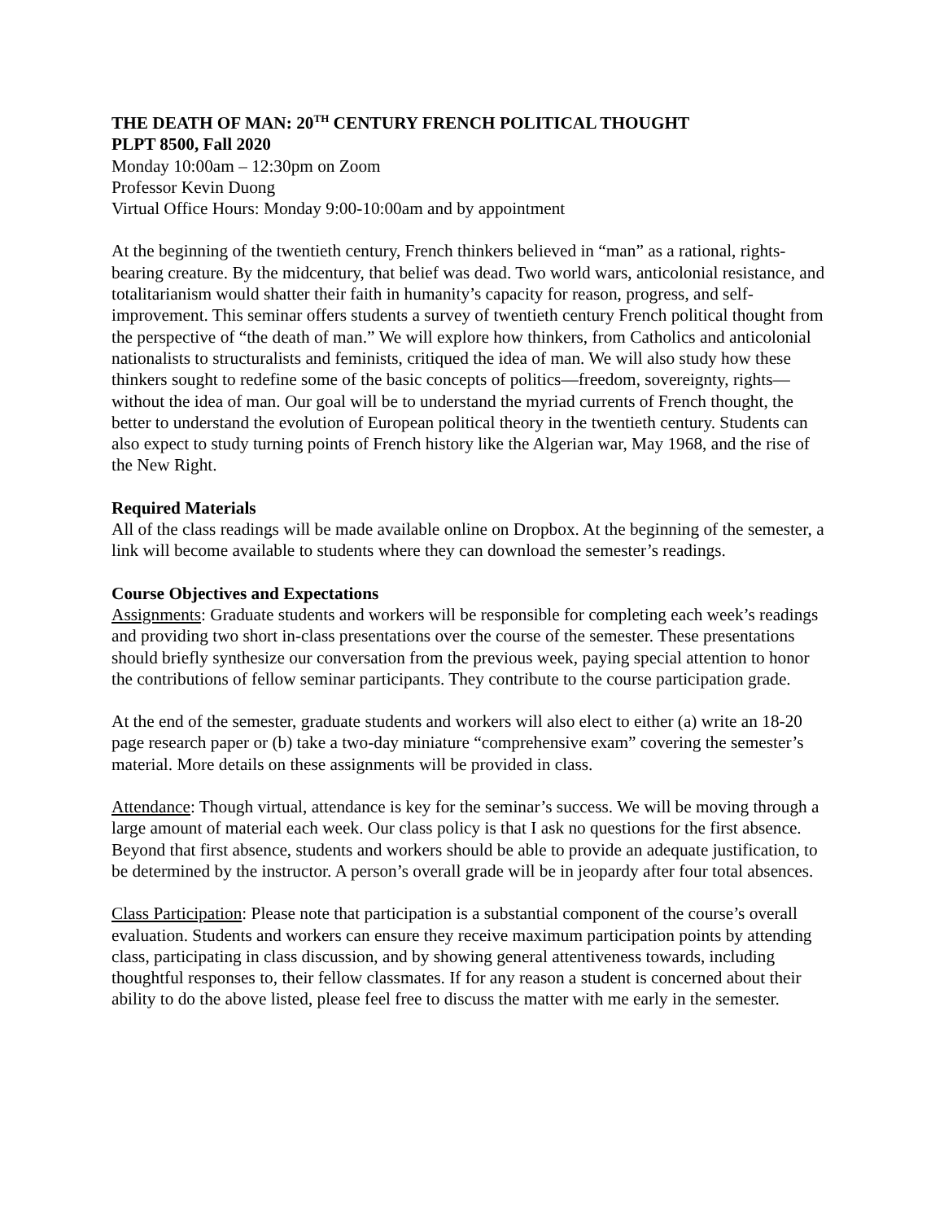THE DEATH OF MAN: 20<sup>TH</sup> CENTURY FRENCH POLITICAL THOUGHT
PLPT 8500, Fall 2020
Monday 10:00am – 12:30pm on Zoom
Professor Kevin Duong
Virtual Office Hours: Monday 9:00-10:00am and by appointment
At the beginning of the twentieth century, French thinkers believed in “man” as a rational, rights-bearing creature. By the midcentury, that belief was dead. Two world wars, anticolonial resistance, and totalitarianism would shatter their faith in humanity’s capacity for reason, progress, and self-improvement. This seminar offers students a survey of twentieth century French political thought from the perspective of “the death of man.” We will explore how thinkers, from Catholics and anticolonial nationalists to structuralists and feminists, critiqued the idea of man. We will also study how these thinkers sought to redefine some of the basic concepts of politics—freedom, sovereignty, rights—without the idea of man. Our goal will be to understand the myriad currents of French thought, the better to understand the evolution of European political theory in the twentieth century. Students can also expect to study turning points of French history like the Algerian war, May 1968, and the rise of the New Right.
Required Materials
All of the class readings will be made available online on Dropbox. At the beginning of the semester, a link will become available to students where they can download the semester’s readings.
Course Objectives and Expectations
Assignments: Graduate students and workers will be responsible for completing each week’s readings and providing two short in-class presentations over the course of the semester. These presentations should briefly synthesize our conversation from the previous week, paying special attention to honor the contributions of fellow seminar participants. They contribute to the course participation grade.
At the end of the semester, graduate students and workers will also elect to either (a) write an 18-20 page research paper or (b) take a two-day miniature “comprehensive exam” covering the semester’s material. More details on these assignments will be provided in class.
Attendance: Though virtual, attendance is key for the seminar’s success. We will be moving through a large amount of material each week. Our class policy is that I ask no questions for the first absence. Beyond that first absence, students and workers should be able to provide an adequate justification, to be determined by the instructor. A person’s overall grade will be in jeopardy after four total absences.
Class Participation: Please note that participation is a substantial component of the course’s overall evaluation. Students and workers can ensure they receive maximum participation points by attending class, participating in class discussion, and by showing general attentiveness towards, including thoughtful responses to, their fellow classmates. If for any reason a student is concerned about their ability to do the above listed, please feel free to discuss the matter with me early in the semester.